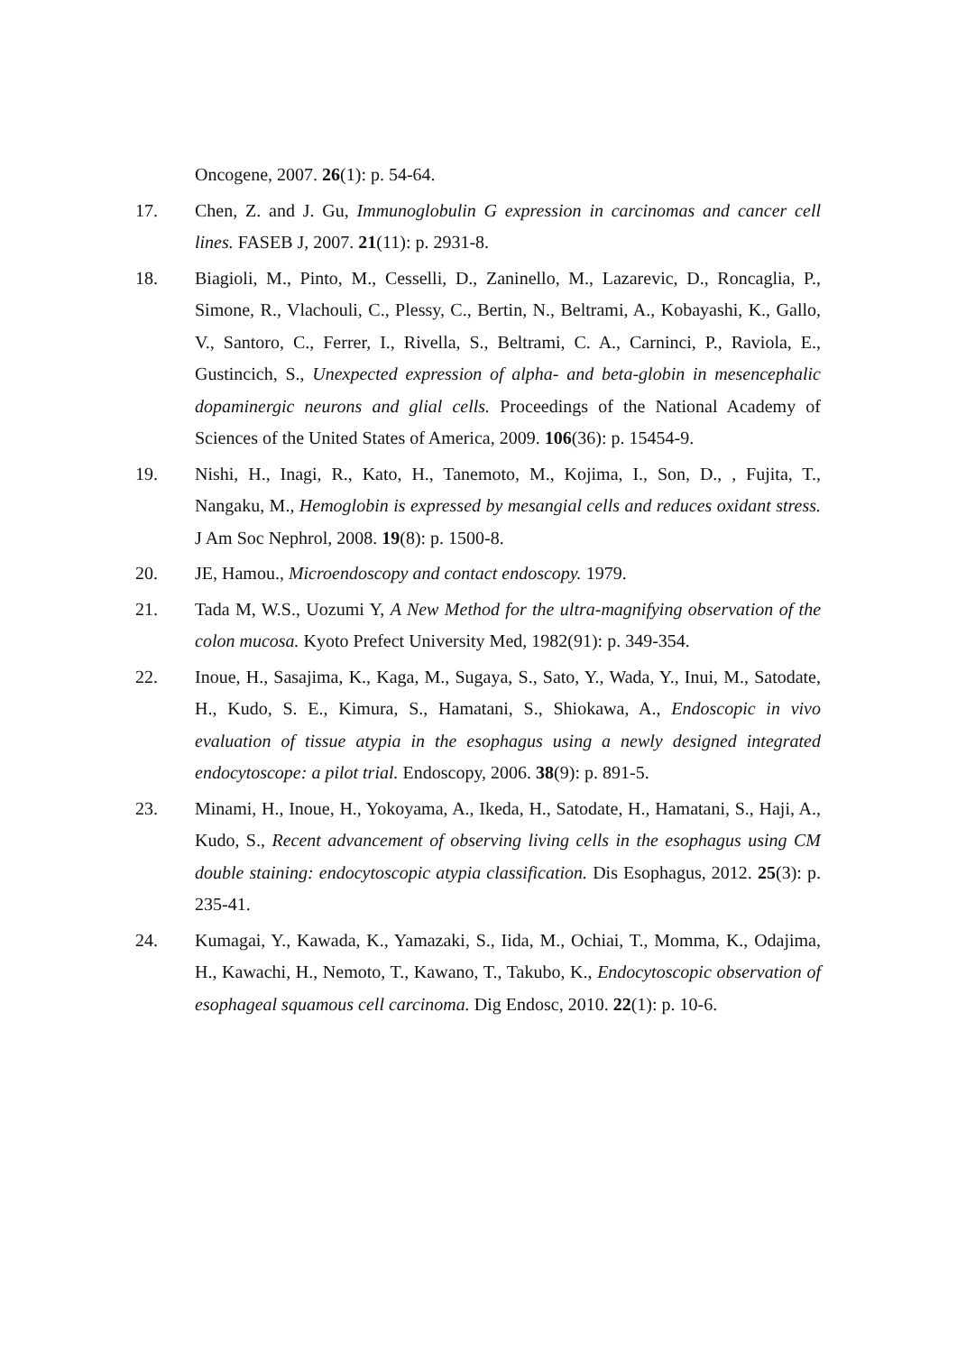Oncogene, 2007. 26(1): p. 54-64.
17. Chen, Z. and J. Gu, Immunoglobulin G expression in carcinomas and cancer cell lines. FASEB J, 2007. 21(11): p. 2931-8.
18. Biagioli, M., Pinto, M., Cesselli, D., Zaninello, M., Lazarevic, D., Roncaglia, P., Simone, R., Vlachouli, C., Plessy, C., Bertin, N., Beltrami, A., Kobayashi, K., Gallo, V., Santoro, C., Ferrer, I., Rivella, S., Beltrami, C. A., Carninci, P., Raviola, E., Gustincich, S., Unexpected expression of alpha- and beta-globin in mesencephalic dopaminergic neurons and glial cells. Proceedings of the National Academy of Sciences of the United States of America, 2009. 106(36): p. 15454-9.
19. Nishi, H., Inagi, R., Kato, H., Tanemoto, M., Kojima, I., Son, D., , Fujita, T., Nangaku, M., Hemoglobin is expressed by mesangial cells and reduces oxidant stress. J Am Soc Nephrol, 2008. 19(8): p. 1500-8.
20. JE, Hamou., Microendoscopy and contact endoscopy. 1979.
21. Tada M, W.S., Uozumi Y, A New Method for the ultra-magnifying observation of the colon mucosa. Kyoto Prefect University Med, 1982(91): p. 349-354.
22. Inoue, H., Sasajima, K., Kaga, M., Sugaya, S., Sato, Y., Wada, Y., Inui, M., Satodate, H., Kudo, S. E., Kimura, S., Hamatani, S., Shiokawa, A., Endoscopic in vivo evaluation of tissue atypia in the esophagus using a newly designed integrated endocytoscope: a pilot trial. Endoscopy, 2006. 38(9): p. 891-5.
23. Minami, H., Inoue, H., Yokoyama, A., Ikeda, H., Satodate, H., Hamatani, S., Haji, A., Kudo, S., Recent advancement of observing living cells in the esophagus using CM double staining: endocytoscopic atypia classification. Dis Esophagus, 2012. 25(3): p. 235-41.
24. Kumagai, Y., Kawada, K., Yamazaki, S., Iida, M., Ochiai, T., Momma, K., Odajima, H., Kawachi, H., Nemoto, T., Kawano, T., Takubo, K., Endocytoscopic observation of esophageal squamous cell carcinoma. Dig Endosc, 2010. 22(1): p. 10-6.